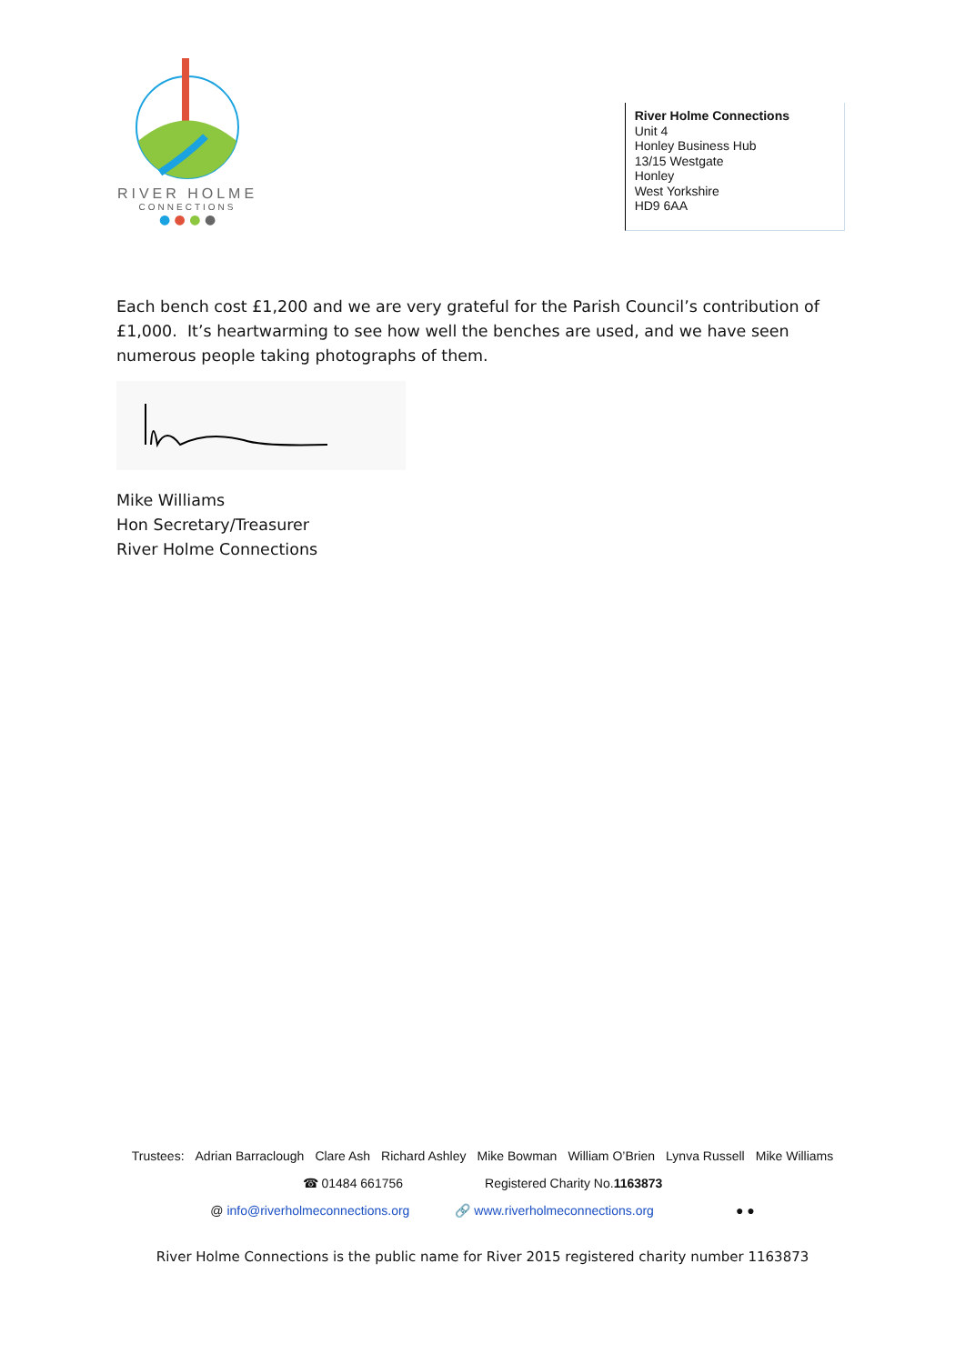RIVER HOLME
CONNECTIONS
● ● ● ●
River Holme Connections
Unit 4
Honley Business Hub
13/15 Westgate
Honley
West Yorkshire
HD9 6AA
Each bench cost £1,200 and we are very grateful for the Parish Council’s contribution of £1,000. It’s heartwarming to see how well the benches are used, and we have seen numerous people taking photographs of them.
Mike Williams
Hon Secretary/Treasurer
River Holme Connections
Trustees: Adrian Barraclough Clare Ash Richard Ashley Mike Bowman William O’Brien Lynva Russell Mike Williams
☎ 01484 661756 Registered Charity No.1163873
@ info@riverholmeconnections.org 🔗 www.riverholmeconnections.org ● ●
River Holme Connections is the public name for River 2015 registered charity number 1163873